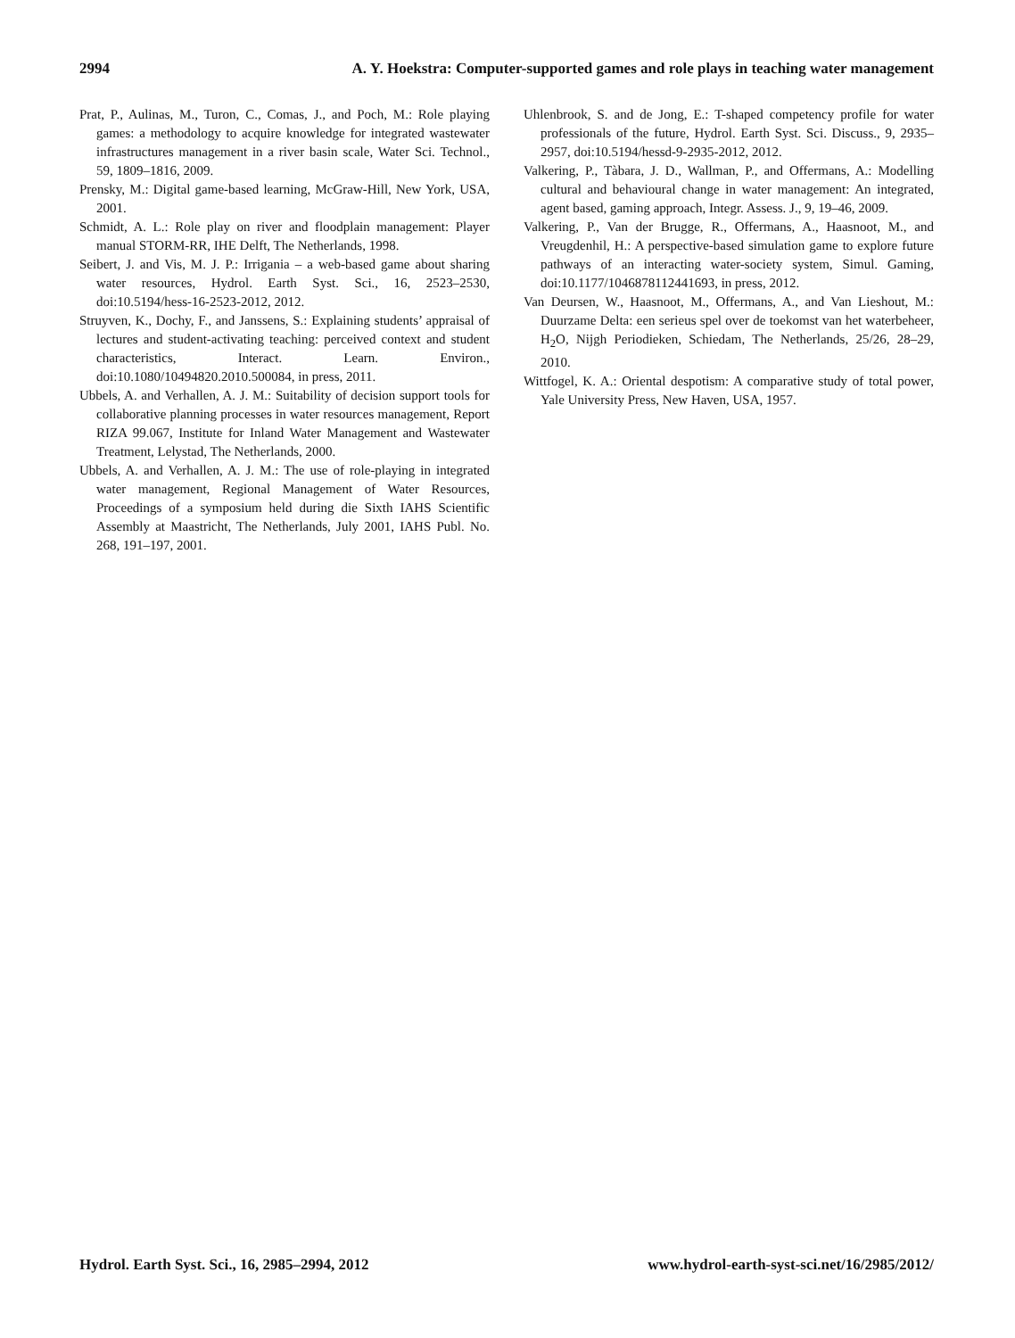2994 A. Y. Hoekstra: Computer-supported games and role plays in teaching water management
Prat, P., Aulinas, M., Turon, C., Comas, J., and Poch, M.: Role playing games: a methodology to acquire knowledge for integrated wastewater infrastructures management in a river basin scale, Water Sci. Technol., 59, 1809–1816, 2009.
Prensky, M.: Digital game-based learning, McGraw-Hill, New York, USA, 2001.
Schmidt, A. L.: Role play on river and floodplain management: Player manual STORM-RR, IHE Delft, The Netherlands, 1998.
Seibert, J. and Vis, M. J. P.: Irrigania – a web-based game about sharing water resources, Hydrol. Earth Syst. Sci., 16, 2523–2530, doi:10.5194/hess-16-2523-2012, 2012.
Struyven, K., Dochy, F., and Janssens, S.: Explaining students’ appraisal of lectures and student-activating teaching: perceived context and student characteristics, Interact. Learn. Environ., doi:10.1080/10494820.2010.500084, in press, 2011.
Ubbels, A. and Verhallen, A. J. M.: Suitability of decision support tools for collaborative planning processes in water resources management, Report RIZA 99.067, Institute for Inland Water Management and Wastewater Treatment, Lelystad, The Netherlands, 2000.
Ubbels, A. and Verhallen, A. J. M.: The use of role-playing in integrated water management, Regional Management of Water Resources, Proceedings of a symposium held during die Sixth IAHS Scientific Assembly at Maastricht, The Netherlands, July 2001, IAHS Publ. No. 268, 191–197, 2001.
Uhlenbrook, S. and de Jong, E.: T-shaped competency profile for water professionals of the future, Hydrol. Earth Syst. Sci. Discuss., 9, 2935–2957, doi:10.5194/hessd-9-2935-2012, 2012.
Valkering, P., Tàbara, J. D., Wallman, P., and Offermans, A.: Modelling cultural and behavioural change in water management: An integrated, agent based, gaming approach, Integr. Assess. J., 9, 19–46, 2009.
Valkering, P., Van der Brugge, R., Offermans, A., Haasnoot, M., and Vreugdenhil, H.: A perspective-based simulation game to explore future pathways of an interacting water-society system, Simul. Gaming, doi:10.1177/1046878112441693, in press, 2012.
Van Deursen, W., Haasnoot, M., Offermans, A., and Van Lieshout, M.: Duurzame Delta: een serieus spel over de toekomst van het waterbeheer, H<sub>2</sub>O, Nijgh Periodieken, Schiedam, The Netherlands, 25/26, 28–29, 2010.
Wittfogel, K. A.: Oriental despotism: A comparative study of total power, Yale University Press, New Haven, USA, 1957.
Hydrol. Earth Syst. Sci., 16, 2985–2994, 2012 www.hydrol-earth-syst-sci.net/16/2985/2012/